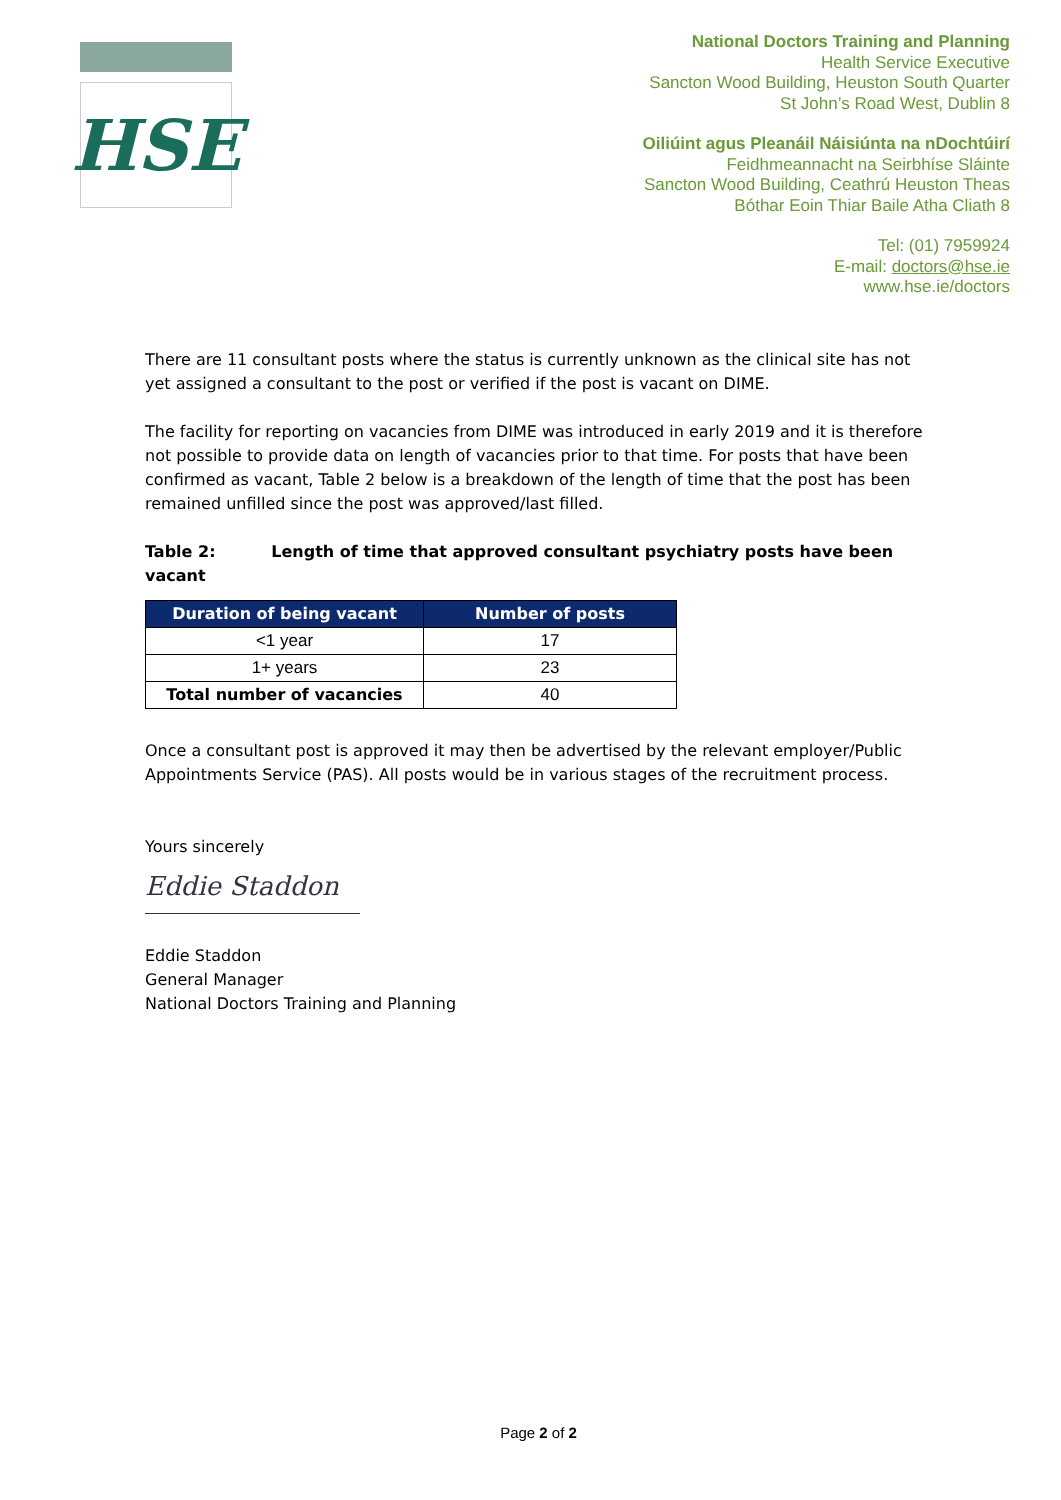HSE
National Doctors Training and Planning
Health Service Executive
Sancton Wood Building, Heuston South Quarter
St John’s Road West, Dublin 8
Oiliúint agus Pleanáil Náisiúnta na nDochtúirí
Feidhmeannacht na Seirbhíse Sláinte
Sancton Wood Building, Ceathrú Heuston Theas
Bóthar Eoin Thiar Baile Atha Cliath 8
Tel: (01) 7959924
E-mail: doctors@hse.ie
www.hse.ie/doctors
There are 11 consultant posts where the status is currently unknown as the clinical site has not yet assigned a consultant to the post or verified if the post is vacant on DIME.
The facility for reporting on vacancies from DIME was introduced in early 2019 and it is therefore not possible to provide data on length of vacancies prior to that time. For posts that have been confirmed as vacant, Table 2 below is a breakdown of the length of time that the post has been remained unfilled since the post was approved/last filled.
Table 2: Length of time that approved consultant psychiatry posts have been vacant
| Duration of being vacant | Number of posts |
| --- | --- |
| <1 year | 17 |
| 1+ years | 23 |
| Total number of vacancies | 40 |
Once a consultant post is approved it may then be advertised by the relevant employer/Public Appointments Service (PAS). All posts would be in various stages of the recruitment process.
Yours sincerely
Eddie Staddon
Eddie Staddon
General Manager
National Doctors Training and Planning
Page 2 of 2